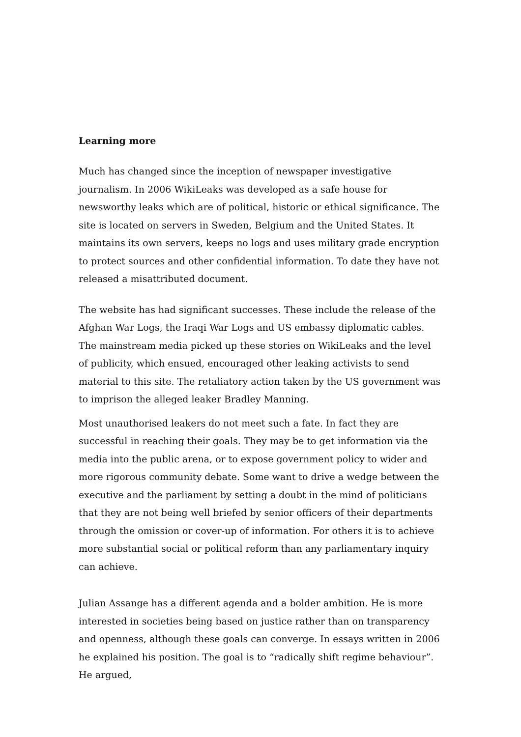Learning more
Much has changed since the inception of newspaper investigative journalism. In 2006 WikiLeaks was developed as a safe house for newsworthy leaks which are of political, historic or ethical significance. The site is located on servers in Sweden, Belgium and the United States. It maintains its own servers, keeps no logs and uses military grade encryption to protect sources and other confidential information. To date they have not released a misattributed document.
The website has had significant successes. These include the release of the Afghan War Logs, the Iraqi War Logs and US embassy diplomatic cables. The mainstream media picked up these stories on WikiLeaks and the level of publicity, which ensued, encouraged other leaking activists to send material to this site. The retaliatory action taken by the US government was to imprison the alleged leaker Bradley Manning.
Most unauthorised leakers do not meet such a fate. In fact they are successful in reaching their goals. They may be to get information via the media into the public arena, or to expose government policy to wider and more rigorous community debate. Some want to drive a wedge between the executive and the parliament by setting a doubt in the mind of politicians that they are not being well briefed by senior officers of their departments through the omission or cover-up of information. For others it is to achieve more substantial social or political reform than any parliamentary inquiry can achieve.
Julian Assange has a different agenda and a bolder ambition. He is more interested in societies being based on justice rather than on transparency and openness, although these goals can converge. In essays written in 2006 he explained his position. The goal is to “radically shift regime behaviour”. He argued,